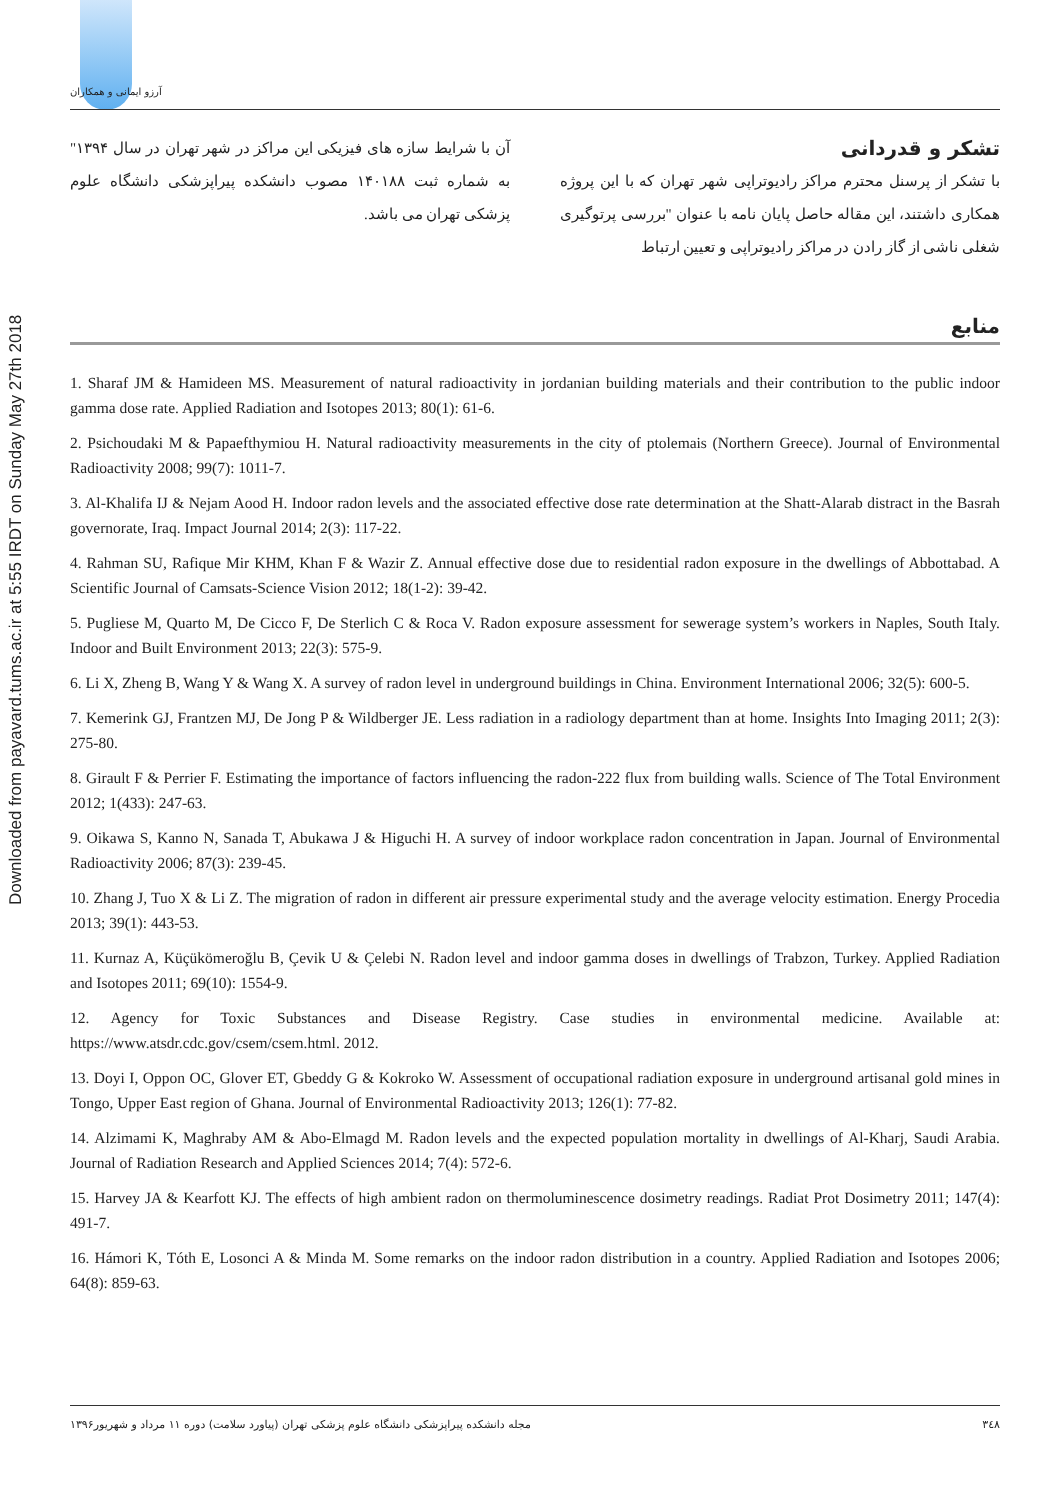Downloaded from payavard.tums.ac.ir at 5:55 IRDT on Sunday May 27th 2018
آرزو ایمانی و همکاران
تشکر و قدردانی
با تشکر از پرسنل محترم مراکز رادیوتراپی شهر تهران که با این پروژه همکاری داشتند، این مقاله حاصل پایان نامه با عنوان "بررسی پرتوگیری شغلی ناشی از گاز رادن در مراکز رادیوتراپی و تعیین ارتباط
آن با شرایط سازه های فیزیکی این مراکز در شهر تهران در سال ۱۳۹۴" به شماره ثبت ۱۴۰۱۸۸ مصوب دانشکده پیراپزشکی دانشگاه علوم پزشکی تهران می باشد.
منابع
1. Sharaf JM & Hamideen MS. Measurement of natural radioactivity in jordanian building materials and their contribution to the public indoor gamma dose rate. Applied Radiation and Isotopes 2013; 80(1): 61-6.
2. Psichoudaki M & Papaefthymiou H. Natural radioactivity measurements in the city of ptolemais (Northern Greece). Journal of Environmental Radioactivity 2008; 99(7): 1011-7.
3. Al-Khalifa IJ & Nejam Aood H. Indoor radon levels and the associated effective dose rate determination at the Shatt-Alarab distract in the Basrah governorate, Iraq. Impact Journal 2014; 2(3): 117-22.
4. Rahman SU, Rafique Mir KHM, Khan F & Wazir Z. Annual effective dose due to residential radon exposure in the dwellings of Abbottabad. A Scientific Journal of Camsats-Science Vision 2012; 18(1-2): 39-42.
5. Pugliese M, Quarto M, De Cicco F, De Sterlich C & Roca V. Radon exposure assessment for sewerage system’s workers in Naples, South Italy. Indoor and Built Environment 2013; 22(3): 575-9.
6. Li X, Zheng B, Wang Y & Wang X. A survey of radon level in underground buildings in China. Environment International 2006; 32(5): 600-5.
7. Kemerink GJ, Frantzen MJ, De Jong P & Wildberger JE. Less radiation in a radiology department than at home. Insights Into Imaging 2011; 2(3): 275-80.
8. Girault F & Perrier F. Estimating the importance of factors influencing the radon-222 flux from building walls. Science of The Total Environment 2012; 1(433): 247-63.
9. Oikawa S, Kanno N, Sanada T, Abukawa J & Higuchi H. A survey of indoor workplace radon concentration in Japan. Journal of Environmental Radioactivity 2006; 87(3): 239-45.
10. Zhang J, Tuo X & Li Z. The migration of radon in different air pressure experimental study and the average velocity estimation. Energy Procedia 2013; 39(1): 443-53.
11. Kurnaz A, Küçükömeroğlu B, Çevik U & Çelebi N. Radon level and indoor gamma doses in dwellings of Trabzon, Turkey. Applied Radiation and Isotopes 2011; 69(10): 1554-9.
12. Agency for Toxic Substances and Disease Registry. Case studies in environmental medicine. Available at: https://www.atsdr.cdc.gov/csem/csem.html. 2012.
13. Doyi I, Oppon OC, Glover ET, Gbeddy G & Kokroko W. Assessment of occupational radiation exposure in underground artisanal gold mines in Tongo, Upper East region of Ghana. Journal of Environmental Radioactivity 2013; 126(1): 77-82.
14. Alzimami K, Maghraby AM & Abo-Elmagd M. Radon levels and the expected population mortality in dwellings of Al-Kharj, Saudi Arabia. Journal of Radiation Research and Applied Sciences 2014; 7(4): 572-6.
15. Harvey JA & Kearfott KJ. The effects of high ambient radon on thermoluminescence dosimetry readings. Radiat Prot Dosimetry 2011; 147(4): 491-7.
16. Hámori K, Tóth E, Losonci A & Minda M. Some remarks on the indoor radon distribution in a country. Applied Radiation and Isotopes 2006; 64(8): 859-63.
۳٤۸ مجله دانشکده پیراپزشکی دانشگاه علوم پزشکی تهران (پیاورد سلامت) دوره ۱۱ مرداد و شهریور۱۳۹۶